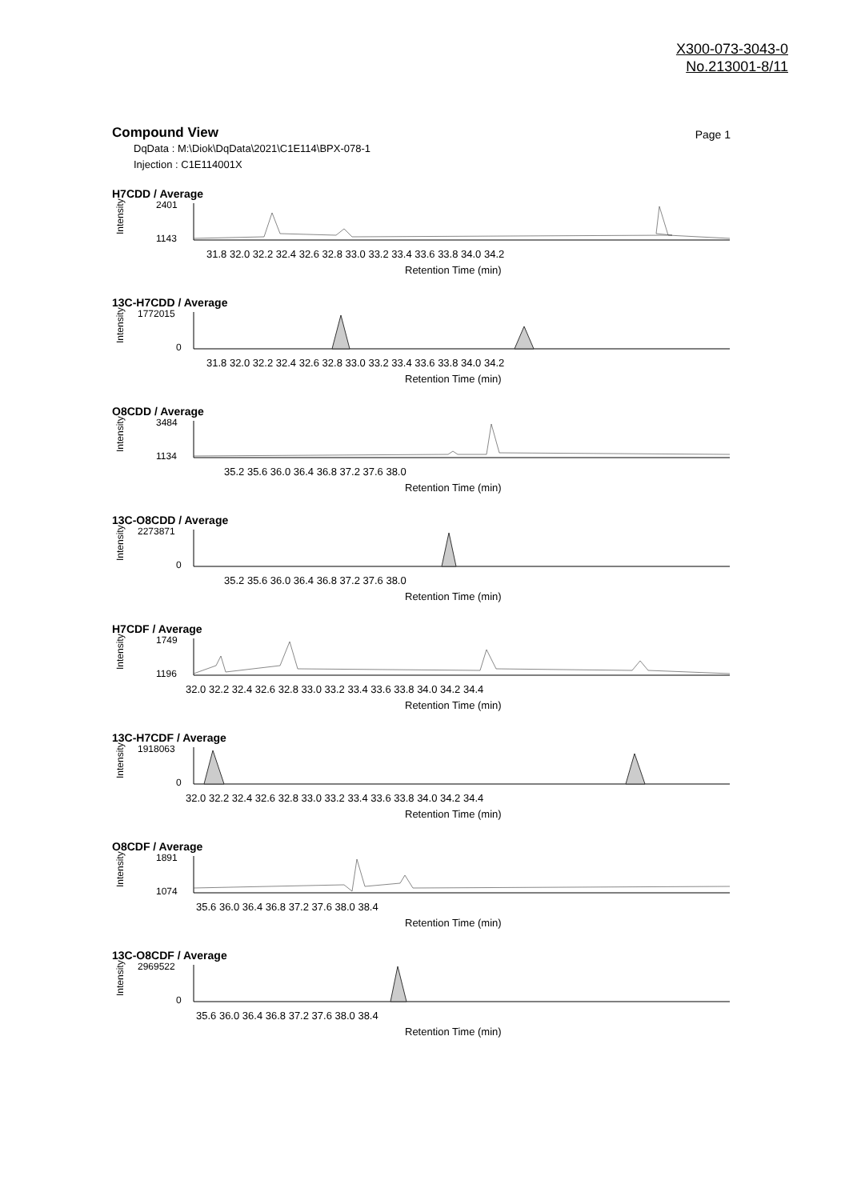X300-073-3043-0
No.213001-8/11
Compound View
Page 1
DqData : M:\Diok\DqData\2021\C1E114\BPX-078-1
Injection : C1E114001X
H7CDD / Average
Intensity
2401
1143
31.8 32.0 32.2 32.4 32.6 32.8 33.0 33.2 33.4 33.6 33.8 34.0 34.2
Retention Time (min)
13C-H7CDD / Average
Intensity
1772015
0
31.8 32.0 32.2 32.4 32.6 32.8 33.0 33.2 33.4 33.6 33.8 34.0 34.2
Retention Time (min)
O8CDD / Average
Intensity
3484
1134
35.2 35.6 36.0 36.4 36.8 37.2 37.6 38.0
Retention Time (min)
13C-O8CDD / Average
Intensity
2273871
0
35.2 35.6 36.0 36.4 36.8 37.2 37.6 38.0
Retention Time (min)
H7CDF / Average
Intensity
1749
1196
32.0 32.2 32.4 32.6 32.8 33.0 33.2 33.4 33.6 33.8 34.0 34.2 34.4
Retention Time (min)
13C-H7CDF / Average
Intensity
1918063
0
32.0 32.2 32.4 32.6 32.8 33.0 33.2 33.4 33.6 33.8 34.0 34.2 34.4
Retention Time (min)
O8CDF / Average
Intensity
1891
1074
35.6 36.0 36.4 36.8 37.2 37.6 38.0 38.4
Retention Time (min)
13C-O8CDF / Average
Intensity
2969522
0
35.6 36.0 36.4 36.8 37.2 37.6 38.0 38.4
Retention Time (min)